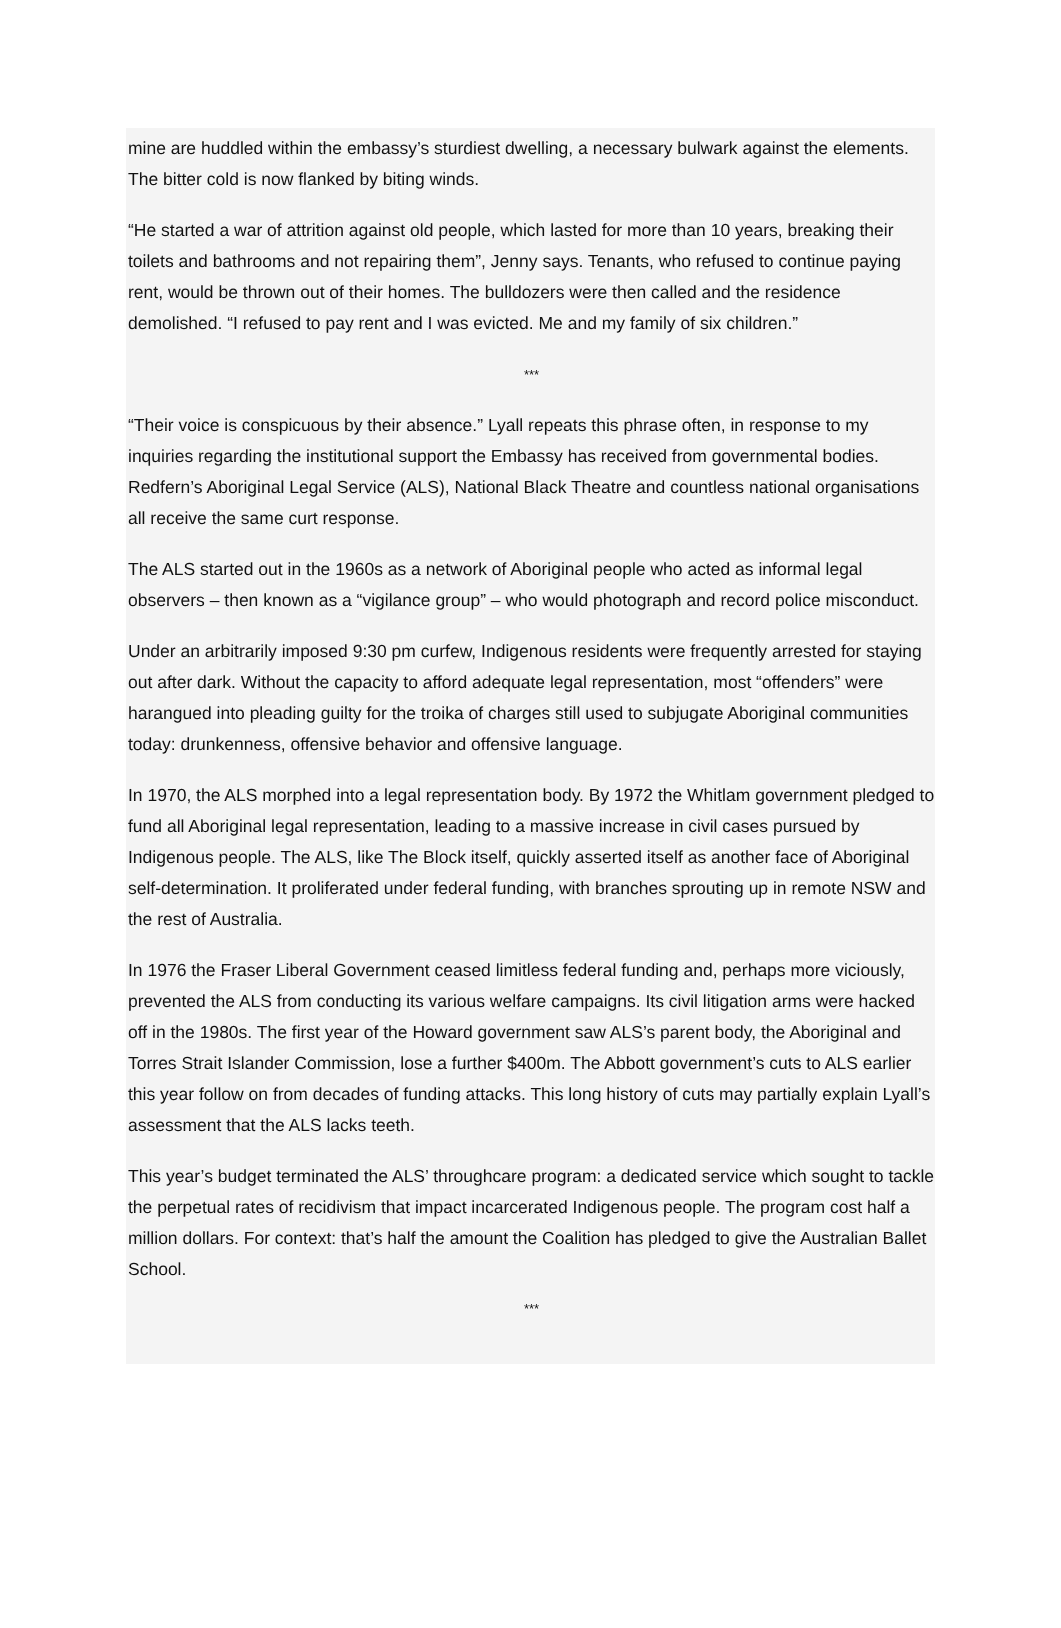mine are huddled within the embassy’s sturdiest dwelling, a necessary bulwark against the elements. The bitter cold is now flanked by biting winds.
“He started a war of attrition against old people, which lasted for more than 10 years, breaking their toilets and bathrooms and not repairing them”, Jenny says. Tenants, who refused to continue paying rent, would be thrown out of their homes. The bulldozers were then called and the residence demolished. “I refused to pay rent and I was evicted. Me and my family of six children.”
***
“Their voice is conspicuous by their absence.” Lyall repeats this phrase often, in response to my inquiries regarding the institutional support the Embassy has received from governmental bodies. Redfern’s Aboriginal Legal Service (ALS), National Black Theatre and countless national organisations all receive the same curt response.
The ALS started out in the 1960s as a network of Aboriginal people who acted as informal legal observers – then known as a “vigilance group” – who would photograph and record police misconduct.
Under an arbitrarily imposed 9:30 pm curfew, Indigenous residents were frequently arrested for staying out after dark. Without the capacity to afford adequate legal representation, most “offenders” were harangued into pleading guilty for the troika of charges still used to subjugate Aboriginal communities today: drunkenness, offensive behavior and offensive language.
In 1970, the ALS morphed into a legal representation body. By 1972 the Whitlam government pledged to fund all Aboriginal legal representation, leading to a massive increase in civil cases pursued by Indigenous people. The ALS, like The Block itself, quickly asserted itself as another face of Aboriginal self-determination. It proliferated under federal funding, with branches sprouting up in remote NSW and the rest of Australia.
In 1976 the Fraser Liberal Government ceased limitless federal funding and, perhaps more viciously, prevented the ALS from conducting its various welfare campaigns. Its civil litigation arms were hacked off in the 1980s. The first year of the Howard government saw ALS’s parent body, the Aboriginal and Torres Strait Islander Commission, lose a further $400m. The Abbott government’s cuts to ALS earlier this year follow on from decades of funding attacks. This long history of cuts may partially explain Lyall’s assessment that the ALS lacks teeth.
This year’s budget terminated the ALS’ throughcare program: a dedicated service which sought to tackle the perpetual rates of recidivism that impact incarcerated Indigenous people. The program cost half a million dollars. For context: that’s half the amount the Coalition has pledged to give the Australian Ballet School.
***